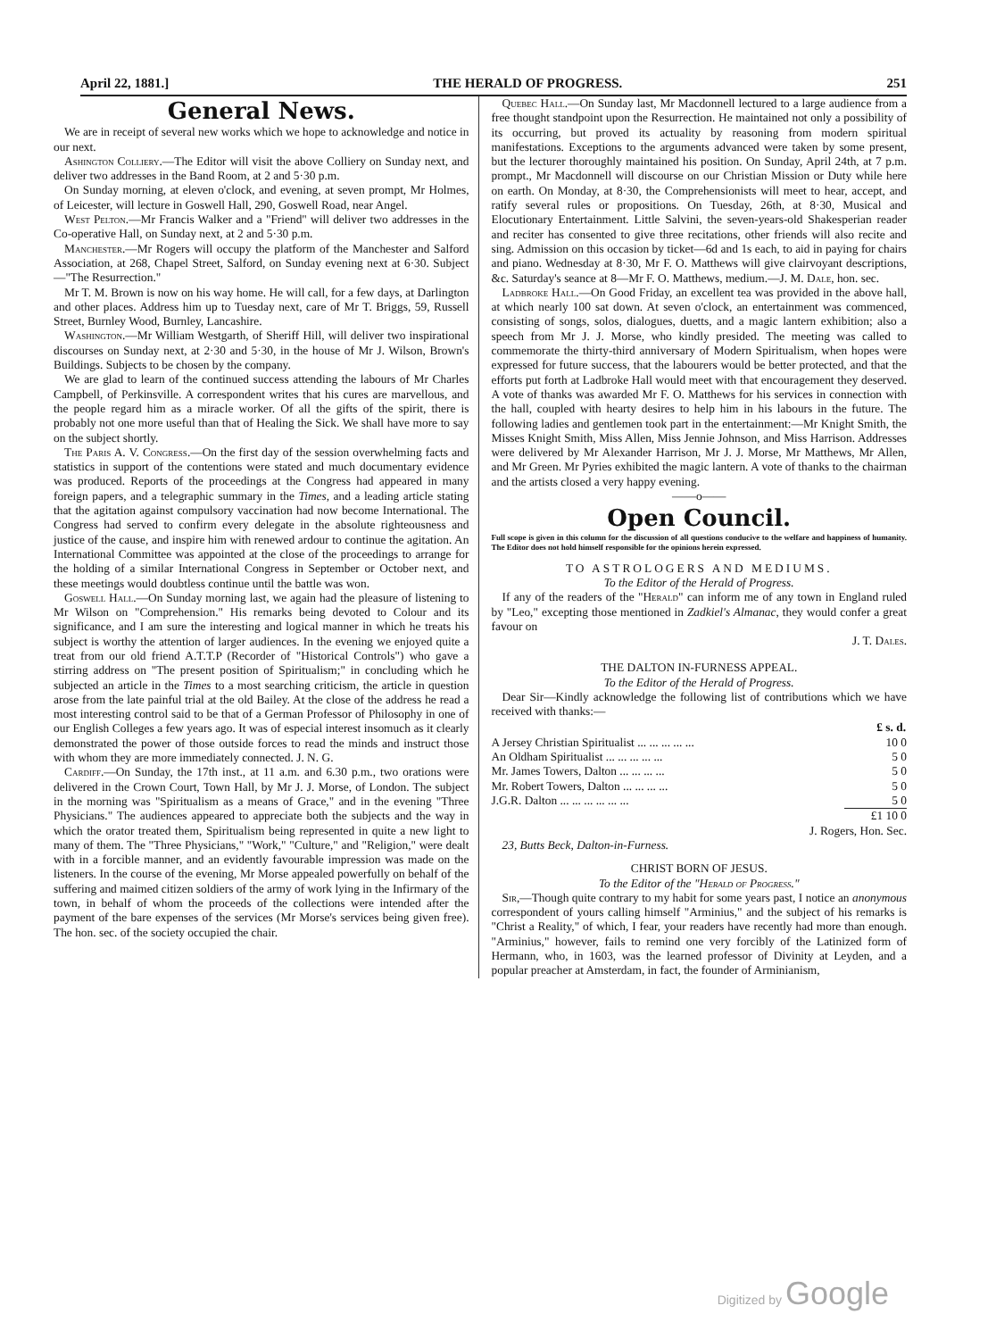April 22, 1881.] THE HERALD OF PROGRESS. 251
General News.
We are in receipt of several new works which we hope to acknowledge and notice in our next.
Ashington Colliery.—The Editor will visit the above Colliery on Sunday next, and deliver two addresses in the Band Room, at 2 and 5·30 p.m.
On Sunday morning, at eleven o'clock, and evening, at seven prompt, Mr Holmes, of Leicester, will lecture in Goswell Hall, 290, Goswell Road, near Angel.
West Pelton.—Mr Francis Walker and a "Friend" will deliver two addresses in the Co-operative Hall, on Sunday next, at 2 and 5·30 p.m.
Manchester.—Mr Rogers will occupy the platform of the Manchester and Salford Association, at 268, Chapel Street, Salford, on Sunday evening next at 6·30. Subject—"The Resurrection."
Mr T. M. Brown is now on his way home. He will call, for a few days, at Darlington and other places. Address him up to Tuesday next, care of Mr T. Briggs, 59, Russell Street, Burnley Wood, Burnley, Lancashire.
Washington.—Mr William Westgarth, of Sheriff Hill, will deliver two inspirational discourses on Sunday next, at 2·30 and 5·30, in the house of Mr J. Wilson, Brown's Buildings. Subjects to be chosen by the company.
We are glad to learn of the continued success attending the labours of Mr Charles Campbell, of Perkinsville. A correspondent writes that his cures are marvellous, and the people regard him as a miracle worker. Of all the gifts of the spirit, there is probably not one more useful than that of Healing the Sick. We shall have more to say on the subject shortly.
The Paris A. V. Congress.—On the first day of the session overwhelming facts and statistics in support of the contentions were stated and much documentary evidence was produced. Reports of the proceedings at the Congress had appeared in many foreign papers, and a telegraphic summary in the Times, and a leading article stating that the agitation against compulsory vaccination had now become International. The Congress had served to confirm every delegate in the absolute righteousness and justice of the cause, and inspire him with renewed ardour to continue the agitation. An International Committee was appointed at the close of the proceedings to arrange for the holding of a similar International Congress in September or October next, and these meetings would doubtless continue until the battle was won.
Goswell Hall.—On Sunday morning last, we again had the pleasure of listening to Mr Wilson on "Comprehension." His remarks being devoted to Colour and its significance, and I am sure the interesting and logical manner in which he treats his subject is worthy the attention of larger audiences. In the evening we enjoyed quite a treat from our old friend A.T.T.P (Recorder of "Historical Controls") who gave a stirring address on "The present position of Spiritualism;" in concluding which he subjected an article in the Times to a most searching criticism, the article in question arose from the late painful trial at the old Bailey. At the close of the address he read a most interesting control said to be that of a German Professor of Philosophy in one of our English Colleges a few years ago. It was of especial interest insomuch as it clearly demonstrated the power of those outside forces to read the minds and instruct those with whom they are more immediately connected. J. N. G.
Cardiff.—On Sunday, the 17th inst., at 11 a.m. and 6.30 p.m., two orations were delivered in the Crown Court, Town Hall, by Mr J. J. Morse, of London. The subject in the morning was "Spiritualism as a means of Grace," and in the evening "Three Physicians." The audiences appeared to appreciate both the subjects and the way in which the orator treated them, Spiritualism being represented in quite a new light to many of them. The "Three Physicians," "Work," "Culture," and "Religion," were dealt with in a forcible manner, and an evidently favourable impression was made on the listeners. In the course of the evening, Mr Morse appealed powerfully on behalf of the suffering and maimed citizen soldiers of the army of work lying in the Infirmary of the town, in behalf of whom the proceeds of the collections were intended after the payment of the bare expenses of the services (Mr Morse's services being given free). The hon. sec. of the society occupied the chair.
Quebec Hall.—On Sunday last, Mr Macdonnell lectured to a large audience from a free thought standpoint upon the Resurrection. He maintained not only a possibility of its occurring, but proved its actuality by reasoning from modern spiritual manifestations. Exceptions to the arguments advanced were taken by some present, but the lecturer thoroughly maintained his position. On Sunday, April 24th, at 7 p.m. prompt., Mr Macdonnell will discourse on our Christian Mission or Duty while here on earth. On Monday, at 8·30, the Comprehensionists will meet to hear, accept, and ratify several rules or propositions. On Tuesday, 26th, at 8·30, Musical and Elocutionary Entertainment. Little Salvini, the seven-years-old Shakesperian reader and reciter has consented to give three recitations, other friends will also recite and sing. Admission on this occasion by ticket—6d and 1s each, to aid in paying for chairs and piano. Wednesday at 8·30, Mr F. O. Matthews will give clairvoyant descriptions, &c. Saturday's seance at 8—Mr F. O. Matthews, medium.—J. M. Dale, hon. sec.
Ladbroke Hall.—On Good Friday, an excellent tea was provided in the above hall, at which nearly 100 sat down. At seven o'clock, an entertainment was commenced, consisting of songs, solos, dialogues, duetts, and a magic lantern exhibition; also a speech from Mr J. J. Morse, who kindly presided. The meeting was called to commemorate the thirty-third anniversary of Modern Spiritualism, when hopes were expressed for future success, that the labourers would be better protected, and that the efforts put forth at Ladbroke Hall would meet with that encouragement they deserved. A vote of thanks was awarded Mr F. O. Matthews for his services in connection with the hall, coupled with hearty desires to help him in his labours in the future. The following ladies and gentlemen took part in the entertainment:—Mr Knight Smith, the Misses Knight Smith, Miss Allen, Miss Jennie Johnson, and Miss Harrison. Addresses were delivered by Mr Alexander Harrison, Mr J. J. Morse, Mr Matthews, Mr Allen, and Mr Green. Mr Pyries exhibited the magic lantern. A vote of thanks to the chairman and the artists closed a very happy evening.
——o——
Open Council.
Full scope is given in this column for the discussion of all questions conducive to the welfare and happiness of humanity. The Editor does not hold himself responsible for the opinions herein expressed.
TO ASTROLOGERS AND MEDIUMS.
To the Editor of the Herald of Progress.
If any of the readers of the "Herald" can inform me of any town in England ruled by "Leo," excepting those mentioned in Zadkiel's Almanac, they would confer a great favour on
J. T. Dales.
THE DALTON IN-FURNESS APPEAL.
To the Editor of the Herald of Progress.
Dear Sir—Kindly acknowledge the following list of contributions which we have received with thanks:—
| | £ s. d. |
| --- | --- |
| A Jersey Christian Spiritualist ... ... ... ... ... | 10 0 |
| An Oldham Spiritualist ... ... ... ... ... | 5 0 |
| Mr. James Towers, Dalton ... ... ... ... | 5 0 |
| Mr. Robert Towers, Dalton ... ... ... ... | 5 0 |
| J.G.R. Dalton ... ... ... ... ... ... | 5 0 |
| | £1 10 0 |
J. Rogers, Hon. Sec.
23, Butts Beck, Dalton-in-Furness.
CHRIST BORN OF JESUS.
To the Editor of the "Herald of Progress."
Sir,—Though quite contrary to my habit for some years past, I notice an anonymous correspondent of yours calling himself "Arminius," and the subject of his remarks is "Christ a Reality," of which, I fear, your readers have recently had more than enough. "Arminius," however, fails to remind one very forcibly of the Latinized form of Hermann, who, in 1603, was the learned professor of Divinity at Leyden, and a popular preacher at Amsterdam, in fact, the founder of Arminianism,
Digitized by Google